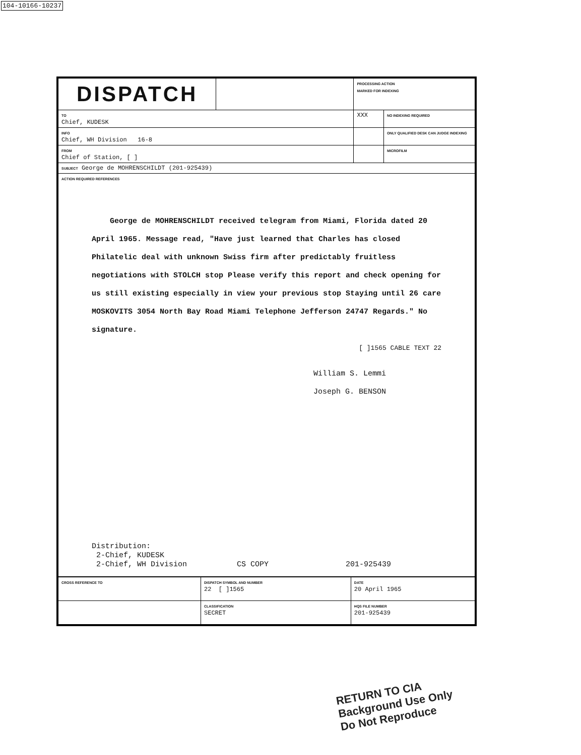104-10166-10237
| DISPATCH | | PROCESSING ACTION MARKED FOR INDEXING | |
| TO Chief, KUDESK | | XXX | NO INDEXING REQUIRED |
| INFO Chief, WH Division 16-8 | | | ONLY QUALIFIED DESK CAN JUDGE INDEXING |
| FROM Chief of Station, [ ] | | | MICROFILM |
| SUBJECT George de MOHRENSCHILDT (201-925439) | | | |
| ACTION REQUIRED REFERENCES George de MOHRENSCHILDT received telegram from Miami, Florida dated 20 April 1965. Message read, "Have just learned that Charles has closed Philatelic deal with unknown Swiss firm after predictably fruitless negotiations with STOLCH stop Please verify this report and check opening for us still existing especially in view your previous stop Staying until 26 care MOSKOVITS 3054 North Bay Road Miami Telephone Jefferson 24747 Regards." No signature. [ ]1565 CABLE TEXT 22 William S. Lemmi Joseph G. BENSON Distribution: 2-Chief, KUDESK 2-Chief, WH Division CS COPY 201-925439 | | | |
| CROSS REFERENCE TO | DISPATCH SYMBOL AND NUMBER 22 [ ]1565 | DATE 20 April 1965 |
| | CLASSIFICATION SECRET | HQS FILE NUMBER 201-925439 |
RETURN TO CIA
Background Use Only
Do Not Reproduce